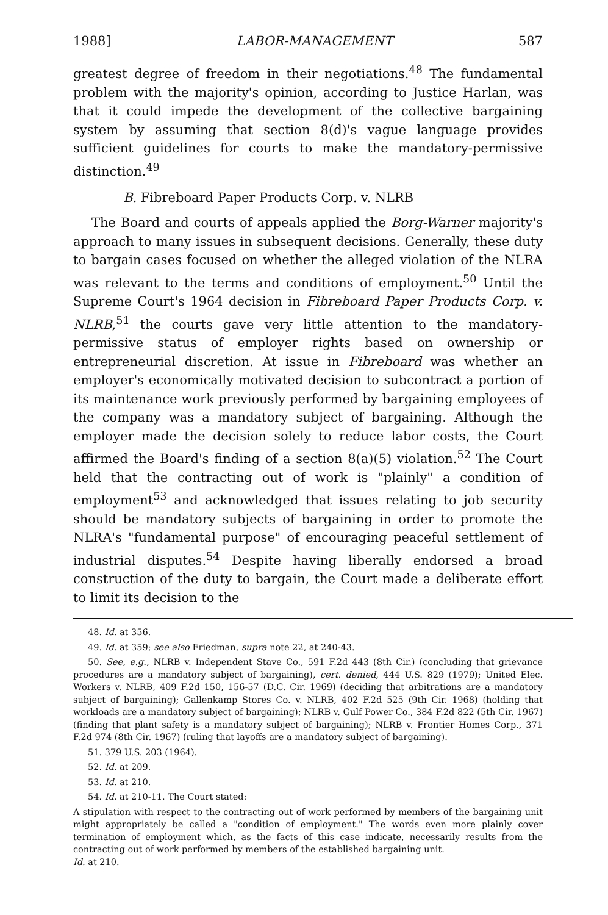1988] LABOR-MANAGEMENT 587
greatest degree of freedom in their negotiations.<sup>48</sup> The fundamental problem with the majority's opinion, according to Justice Harlan, was that it could impede the development of the collective bargaining system by assuming that section 8(d)'s vague language provides sufficient guidelines for courts to make the mandatory-permissive distinction.<sup>49</sup>
B. Fibreboard Paper Products Corp. v. NLRB
The Board and courts of appeals applied the Borg-Warner majority's approach to many issues in subsequent decisions. Generally, these duty to bargain cases focused on whether the alleged violation of the NLRA was relevant to the terms and conditions of employment.<sup>50</sup> Until the Supreme Court's 1964 decision in Fibreboard Paper Products Corp. v. NLRB,<sup>51</sup> the courts gave very little attention to the mandatory-permissive status of employer rights based on ownership or entrepreneurial discretion. At issue in Fibreboard was whether an employer's economically motivated decision to subcontract a portion of its maintenance work previously performed by bargaining employees of the company was a mandatory subject of bargaining. Although the employer made the decision solely to reduce labor costs, the Court affirmed the Board's finding of a section 8(a)(5) violation.<sup>52</sup> The Court held that the contracting out of work is "plainly" a condition of employment<sup>53</sup> and acknowledged that issues relating to job security should be mandatory subjects of bargaining in order to promote the NLRA's "fundamental purpose" of encouraging peaceful settlement of industrial disputes.<sup>54</sup> Despite having liberally endorsed a broad construction of the duty to bargain, the Court made a deliberate effort to limit its decision to the
48. Id. at 356.
49. Id. at 359; see also Friedman, supra note 22, at 240-43.
50. See, e.g., NLRB v. Independent Stave Co., 591 F.2d 443 (8th Cir.) (concluding that grievance procedures are a mandatory subject of bargaining), cert. denied, 444 U.S. 829 (1979); United Elec. Workers v. NLRB, 409 F.2d 150, 156-57 (D.C. Cir. 1969) (deciding that arbitrations are a mandatory subject of bargaining); Gallenkamp Stores Co. v. NLRB, 402 F.2d 525 (9th Cir. 1968) (holding that workloads are a mandatory subject of bargaining); NLRB v. Gulf Power Co., 384 F.2d 822 (5th Cir. 1967) (finding that plant safety is a mandatory subject of bargaining); NLRB v. Frontier Homes Corp., 371 F.2d 974 (8th Cir. 1967) (ruling that layoffs are a mandatory subject of bargaining).
51. 379 U.S. 203 (1964).
52. Id. at 209.
53. Id. at 210.
54. Id. at 210-11. The Court stated:
A stipulation with respect to the contracting out of work performed by members of the bargaining unit might appropriately be called a "condition of employment." The words even more plainly cover termination of employment which, as the facts of this case indicate, necessarily results from the contracting out of work performed by members of the established bargaining unit.
Id. at 210.